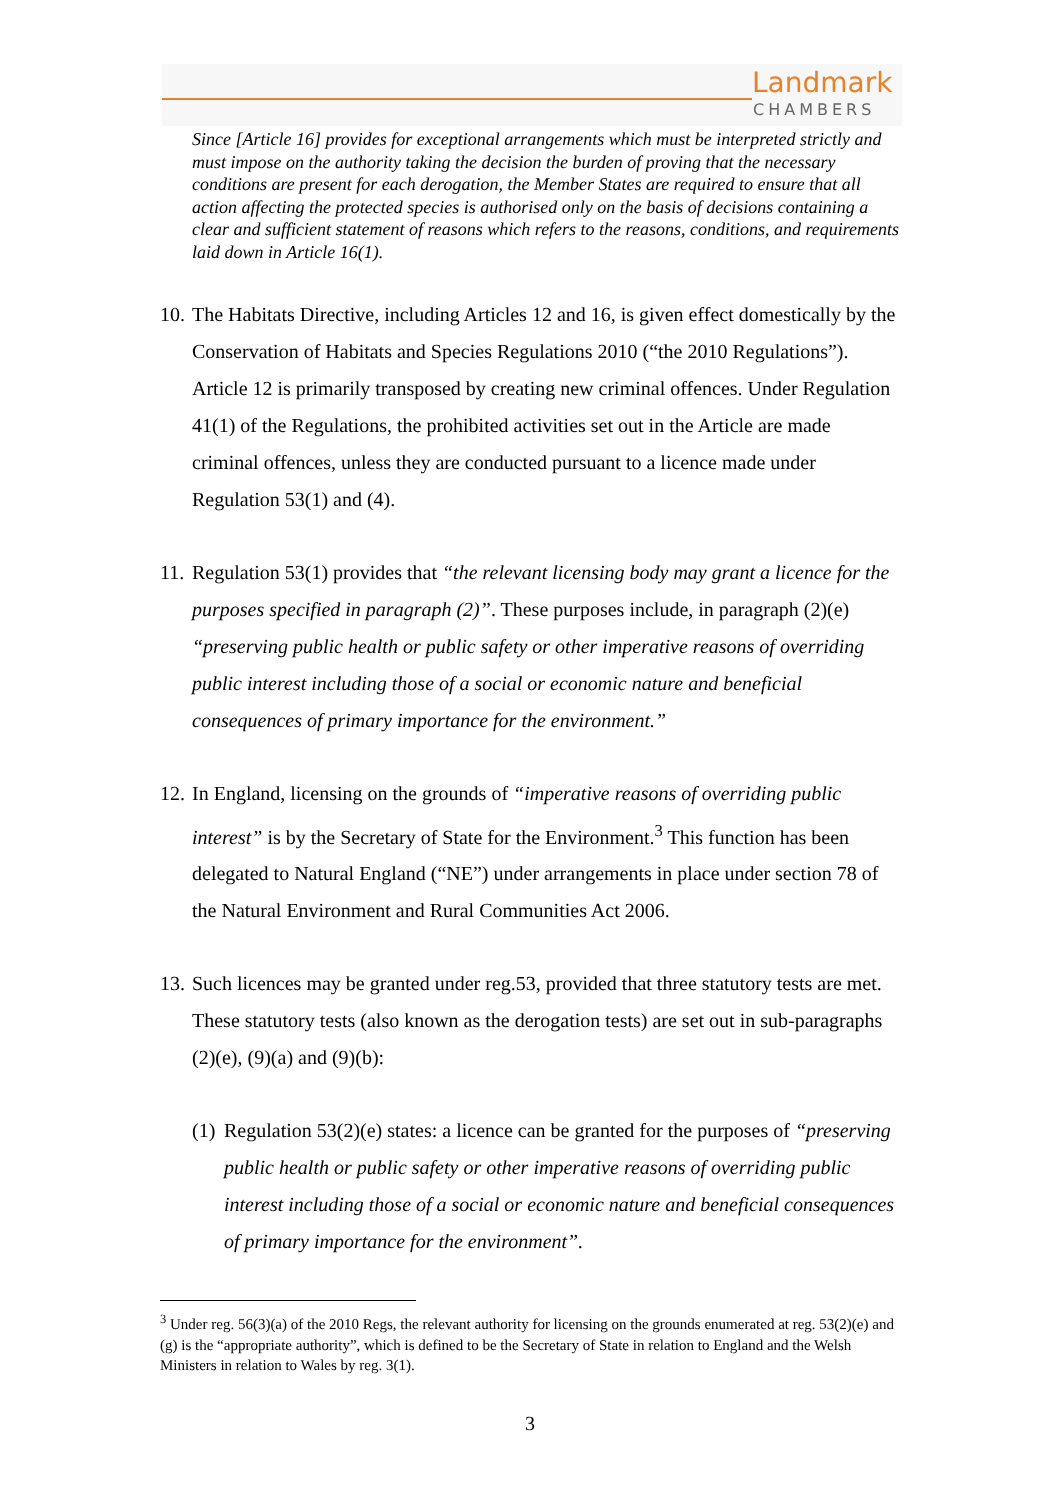Landmark
CHAMBERS
Since [Article 16] provides for exceptional arrangements which must be interpreted strictly and must impose on the authority taking the decision the burden of proving that the necessary conditions are present for each derogation, the Member States are required to ensure that all action affecting the protected species is authorised only on the basis of decisions containing a clear and sufficient statement of reasons which refers to the reasons, conditions, and requirements laid down in Article 16(1).
10. The Habitats Directive, including Articles 12 and 16, is given effect domestically by the Conservation of Habitats and Species Regulations 2010 (“the 2010 Regulations”). Article 12 is primarily transposed by creating new criminal offences. Under Regulation 41(1) of the Regulations, the prohibited activities set out in the Article are made criminal offences, unless they are conducted pursuant to a licence made under Regulation 53(1) and (4).
11. Regulation 53(1) provides that “the relevant licensing body may grant a licence for the purposes specified in paragraph (2)”. These purposes include, in paragraph (2)(e) “preserving public health or public safety or other imperative reasons of overriding public interest including those of a social or economic nature and beneficial consequences of primary importance for the environment.”
12. In England, licensing on the grounds of “imperative reasons of overriding public interest” is by the Secretary of State for the Environment.<sup>3</sup> This function has been delegated to Natural England (“NE”) under arrangements in place under section 78 of the Natural Environment and Rural Communities Act 2006.
13. Such licences may be granted under reg.53, provided that three statutory tests are met. These statutory tests (also known as the derogation tests) are set out in sub-paragraphs (2)(e), (9)(a) and (9)(b):
(1) Regulation 53(2)(e) states: a licence can be granted for the purposes of “preserving public health or public safety or other imperative reasons of overriding public interest including those of a social or economic nature and beneficial consequences of primary importance for the environment”.
<sup>3</sup> Under reg. 56(3)(a) of the 2010 Regs, the relevant authority for licensing on the grounds enumerated at reg. 53(2)(e) and (g) is the “appropriate authority”, which is defined to be the Secretary of State in relation to England and the Welsh Ministers in relation to Wales by reg. 3(1).
3